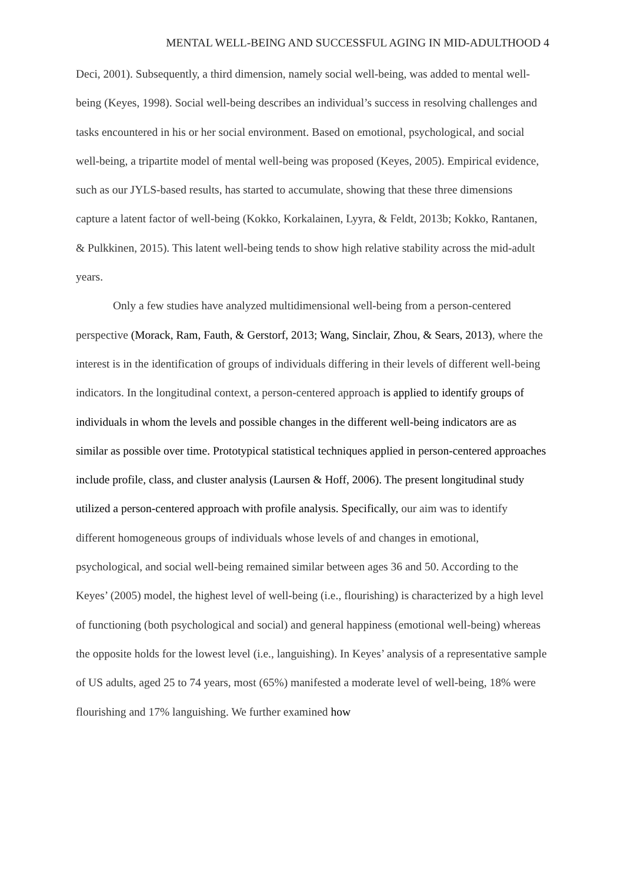MENTAL WELL-BEING AND SUCCESSFUL AGING IN MID-ADULTHOOD 4
Deci, 2001). Subsequently, a third dimension, namely social well-being, was added to mental well-being (Keyes, 1998). Social well-being describes an individual’s success in resolving challenges and tasks encountered in his or her social environment. Based on emotional, psychological, and social well-being, a tripartite model of mental well-being was proposed (Keyes, 2005). Empirical evidence, such as our JYLS-based results, has started to accumulate, showing that these three dimensions capture a latent factor of well-being (Kokko, Korkalainen, Lyyra, & Feldt, 2013b; Kokko, Rantanen, & Pulkkinen, 2015). This latent well-being tends to show high relative stability across the mid-adult years.
Only a few studies have analyzed multidimensional well-being from a person-centered perspective (Morack, Ram, Fauth, & Gerstorf, 2013; Wang, Sinclair, Zhou, & Sears, 2013), where the interest is in the identification of groups of individuals differing in their levels of different well-being indicators. In the longitudinal context, a person-centered approach is applied to identify groups of individuals in whom the levels and possible changes in the different well-being indicators are as similar as possible over time. Prototypical statistical techniques applied in person-centered approaches include profile, class, and cluster analysis (Laursen & Hoff, 2006). The present longitudinal study utilized a person-centered approach with profile analysis. Specifically, our aim was to identify different homogeneous groups of individuals whose levels of and changes in emotional, psychological, and social well-being remained similar between ages 36 and 50. According to the Keyes’ (2005) model, the highest level of well-being (i.e., flourishing) is characterized by a high level of functioning (both psychological and social) and general happiness (emotional well-being) whereas the opposite holds for the lowest level (i.e., languishing). In Keyes’ analysis of a representative sample of US adults, aged 25 to 74 years, most (65%) manifested a moderate level of well-being, 18% were flourishing and 17% languishing. We further examined how